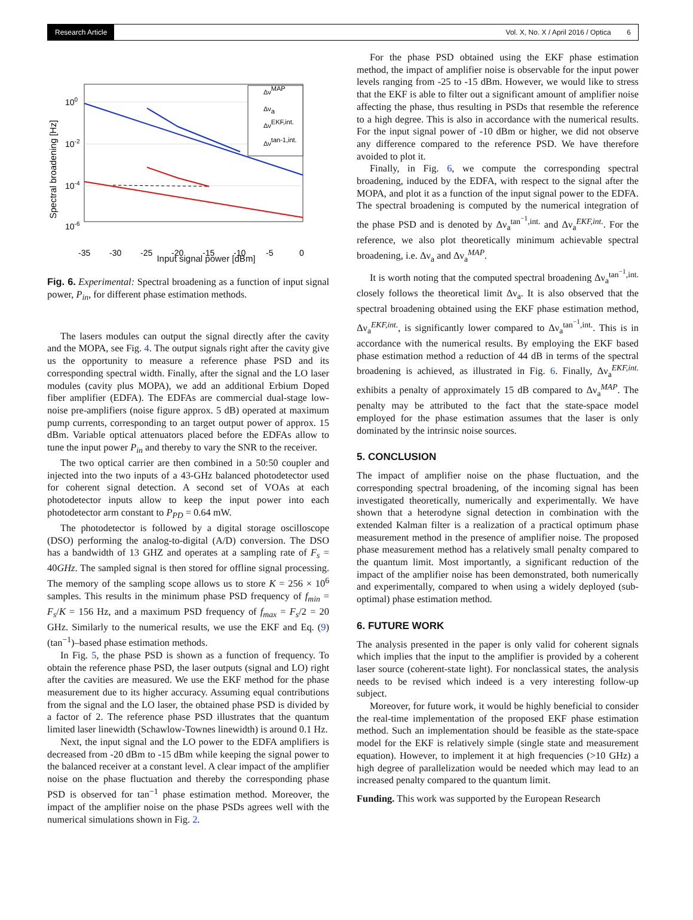Research Article Vol. X, No. X / April 2016 / Optica 6
100
10-2
10-4
10-6
-35
-30
-25
-20
-15
-10
-5
0
Spectral broadening [Hz]
ΔνMAP
Δνa
ΔνEKF,int.
Δνtan-1,int.
Input signal power [dBm]
Fig. 6. Experimental: Spectral broadening as a function of input signal power, P<sub>in</sub>, for different phase estimation methods.
The lasers modules can output the signal directly after the cavity and the MOPA, see Fig. 4. The output signals right after the cavity give us the opportunity to measure a reference phase PSD and its corresponding spectral width. Finally, after the signal and the LO laser modules (cavity plus MOPA), we add an additional Erbium Doped fiber amplifier (EDFA). The EDFAs are commercial dual-stage low-noise pre-amplifiers (noise figure approx. 5 dB) operated at maximum pump currents, corresponding to an target output power of approx. 15 dBm. Variable optical attenuators placed before the EDFAs allow to tune the input power P<sub>in</sub> and thereby to vary the SNR to the receiver.
The two optical carrier are then combined in a 50:50 coupler and injected into the two inputs of a 43-GHz balanced photodetector used for coherent signal detection. A second set of VOAs at each photodetector inputs allow to keep the input power into each photodetector arm constant to P<sub>PD</sub> = 0.64 mW.
The photodetector is followed by a digital storage oscilloscope (DSO) performing the analog-to-digital (A/D) conversion. The DSO has a bandwidth of 13 GHZ and operates at a sampling rate of F<sub>s</sub> = 40GHz. The sampled signal is then stored for offline signal processing. The memory of the sampling scope allows us to store K = 256 × 10<sup>6</sup> samples. This results in the minimum phase PSD frequency of f<sub>min</sub> = F<sub>s</sub>/K = 156 Hz, and a maximum PSD frequency of f<sub>max</sub> = F<sub>s</sub>/2 = 20 GHz. Similarly to the numerical results, we use the EKF and Eq. (9)(tan<sup>−1</sup>)–based phase estimation methods.
In Fig. 5, the phase PSD is shown as a function of frequency. To obtain the reference phase PSD, the laser outputs (signal and LO) right after the cavities are measured. We use the EKF method for the phase measurement due to its higher accuracy. Assuming equal contributions from the signal and the LO laser, the obtained phase PSD is divided by a factor of 2. The reference phase PSD illustrates that the quantum limited laser linewidth (Schawlow-Townes linewidth) is around 0.1 Hz.
Next, the input signal and the LO power to the EDFA amplifiers is decreased from -20 dBm to -15 dBm while keeping the signal power to the balanced receiver at a constant level. A clear impact of the amplifier noise on the phase fluctuation and thereby the corresponding phase PSD is observed for tan<sup>−1</sup> phase estimation method. Moreover, the impact of the amplifier noise on the phase PSDs agrees well with the numerical simulations shown in Fig. 2.
For the phase PSD obtained using the EKF phase estimation method, the impact of amplifier noise is observable for the input power levels ranging from -25 to -15 dBm. However, we would like to stress that the EKF is able to filter out a significant amount of amplifier noise affecting the phase, thus resulting in PSDs that resemble the reference to a high degree. This is also in accordance with the numerical results. For the input signal power of -10 dBm or higher, we did not observe any difference compared to the reference PSD. We have therefore avoided to plot it.
Finally, in Fig. 6, we compute the corresponding spectral broadening, induced by the EDFA, with respect to the signal after the MOPA, and plot it as a function of the input signal power to the EDFA. The spectral broadening is computed by the numerical integration of the phase PSD and is denoted by Δν<sub>a</sub><sup>tan<sup>−1</sup>,int.</sup> and Δν<sub>a</sub><sup>EKF,int.</sup>. For the reference, we also plot theoretically minimum achievable spectral broadening, i.e. Δν<sub>a</sub> and Δν<sub>a</sub><sup>MAP</sup>.
It is worth noting that the computed spectral broadening Δν<sub>a</sub><sup>tan<sup>−1</sup>,int.</sup> closely follows the theoretical limit Δν<sub>a</sub>. It is also observed that the spectral broadening obtained using the EKF phase estimation method, Δν<sub>a</sub><sup>EKF,int.</sup>, is significantly lower compared to Δν<sub>a</sub><sup>tan<sup>−1</sup>,int.</sup>. This is in accordance with the numerical results. By employing the EKF based phase estimation method a reduction of 44 dB in terms of the spectral broadening is achieved, as illustrated in Fig. 6. Finally, Δν<sub>a</sub><sup>EKF,int.</sup> exhibits a penalty of approximately 15 dB compared to Δν<sub>a</sub><sup>MAP</sup>. The penalty may be attributed to the fact that the state-space model employed for the phase estimation assumes that the laser is only dominated by the intrinsic noise sources.
5. CONCLUSION
The impact of amplifier noise on the phase fluctuation, and the corresponding spectral broadening, of the incoming signal has been investigated theoretically, numerically and experimentally. We have shown that a heterodyne signal detection in combination with the extended Kalman filter is a realization of a practical optimum phase measurement method in the presence of amplifier noise. The proposed phase measurement method has a relatively small penalty compared to the quantum limit. Most importantly, a significant reduction of the impact of the amplifier noise has been demonstrated, both numerically and experimentally, compared to when using a widely deployed (sub-optimal) phase estimation method.
6. FUTURE WORK
The analysis presented in the paper is only valid for coherent signals which implies that the input to the amplifier is provided by a coherent laser source (coherent-state light). For nonclassical states, the analysis needs to be revised which indeed is a very interesting follow-up subject.
Moreover, for future work, it would be highly beneficial to consider the real-time implementation of the proposed EKF phase estimation method. Such an implementation should be feasible as the state-space model for the EKF is relatively simple (single state and measurement equation). However, to implement it at high frequencies (>10 GHz) a high degree of parallelization would be needed which may lead to an increased penalty compared to the quantum limit.
Funding. This work was supported by the European Research